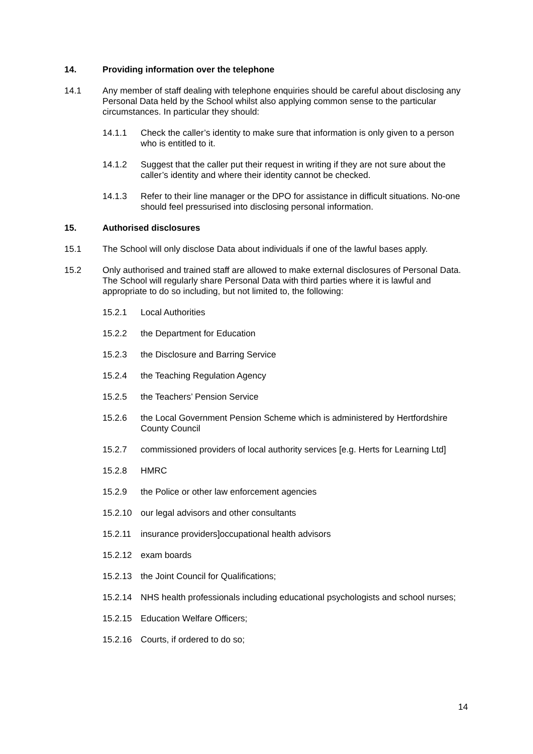14. Providing information over the telephone
14.1 Any member of staff dealing with telephone enquiries should be careful about disclosing any Personal Data held by the School whilst also applying common sense to the particular circumstances. In particular they should:
14.1.1 Check the caller’s identity to make sure that information is only given to a person who is entitled to it.
14.1.2 Suggest that the caller put their request in writing if they are not sure about the caller’s identity and where their identity cannot be checked.
14.1.3 Refer to their line manager or the DPO for assistance in difficult situations. No-one should feel pressurised into disclosing personal information.
15. Authorised disclosures
15.1 The School will only disclose Data about individuals if one of the lawful bases apply.
15.2 Only authorised and trained staff are allowed to make external disclosures of Personal Data. The School will regularly share Personal Data with third parties where it is lawful and appropriate to do so including, but not limited to, the following:
15.2.1 Local Authorities
15.2.2 the Department for Education
15.2.3 the Disclosure and Barring Service
15.2.4 the Teaching Regulation Agency
15.2.5 the Teachers’ Pension Service
15.2.6 the Local Government Pension Scheme which is administered by Hertfordshire County Council
15.2.7 commissioned providers of local authority services [e.g. Herts for Learning Ltd]
15.2.8 HMRC
15.2.9 the Police or other law enforcement agencies
15.2.10 our legal advisors and other consultants
15.2.11 insurance providers]occupational health advisors
15.2.12 exam boards
15.2.13 the Joint Council for Qualifications;
15.2.14 NHS health professionals including educational psychologists and school nurses;
15.2.15 Education Welfare Officers;
15.2.16 Courts, if ordered to do so;
14